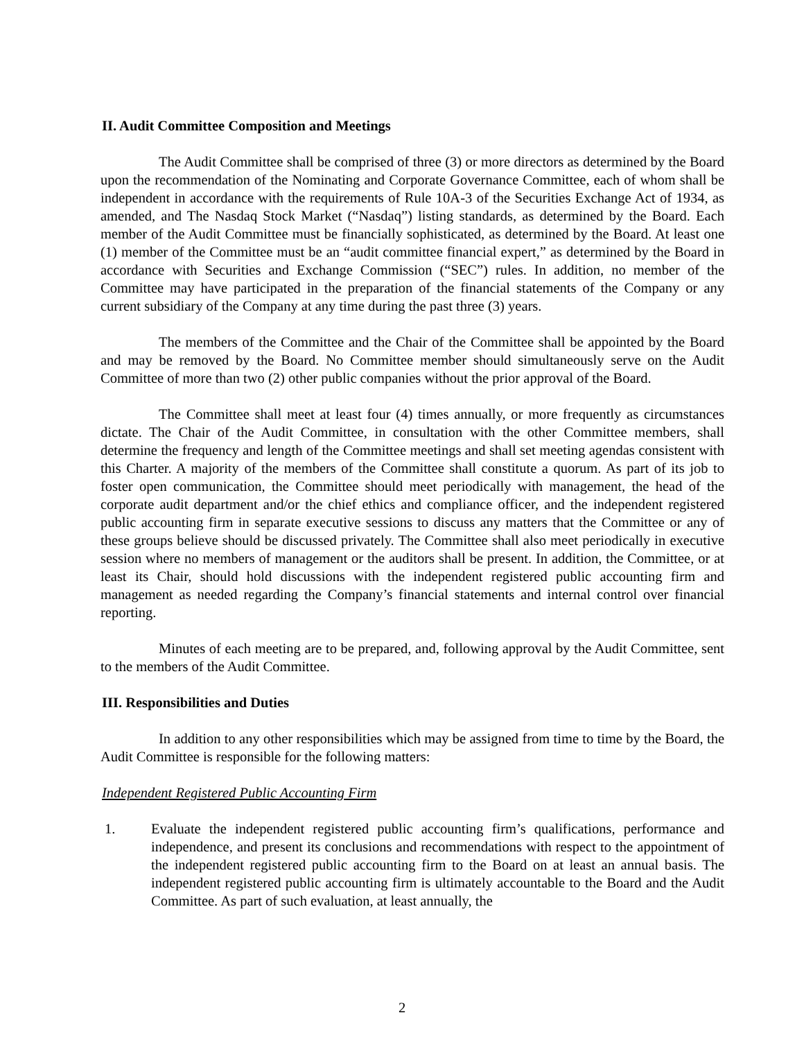II. Audit Committee Composition and Meetings
The Audit Committee shall be comprised of three (3) or more directors as determined by the Board upon the recommendation of the Nominating and Corporate Governance Committee, each of whom shall be independent in accordance with the requirements of Rule 10A-3 of the Securities Exchange Act of 1934, as amended, and The Nasdaq Stock Market (“Nasdaq”) listing standards, as determined by the Board. Each member of the Audit Committee must be financially sophisticated, as determined by the Board. At least one (1) member of the Committee must be an “audit committee financial expert,” as determined by the Board in accordance with Securities and Exchange Commission (“SEC”) rules. In addition, no member of the Committee may have participated in the preparation of the financial statements of the Company or any current subsidiary of the Company at any time during the past three (3) years.
The members of the Committee and the Chair of the Committee shall be appointed by the Board and may be removed by the Board. No Committee member should simultaneously serve on the Audit Committee of more than two (2) other public companies without the prior approval of the Board.
The Committee shall meet at least four (4) times annually, or more frequently as circumstances dictate. The Chair of the Audit Committee, in consultation with the other Committee members, shall determine the frequency and length of the Committee meetings and shall set meeting agendas consistent with this Charter. A majority of the members of the Committee shall constitute a quorum. As part of its job to foster open communication, the Committee should meet periodically with management, the head of the corporate audit department and/or the chief ethics and compliance officer, and the independent registered public accounting firm in separate executive sessions to discuss any matters that the Committee or any of these groups believe should be discussed privately. The Committee shall also meet periodically in executive session where no members of management or the auditors shall be present. In addition, the Committee, or at least its Chair, should hold discussions with the independent registered public accounting firm and management as needed regarding the Company’s financial statements and internal control over financial reporting.
Minutes of each meeting are to be prepared, and, following approval by the Audit Committee, sent to the members of the Audit Committee.
III. Responsibilities and Duties
In addition to any other responsibilities which may be assigned from time to time by the Board, the Audit Committee is responsible for the following matters:
Independent Registered Public Accounting Firm
1. Evaluate the independent registered public accounting firm’s qualifications, performance and independence, and present its conclusions and recommendations with respect to the appointment of the independent registered public accounting firm to the Board on at least an annual basis. The independent registered public accounting firm is ultimately accountable to the Board and the Audit Committee. As part of such evaluation, at least annually, the
2